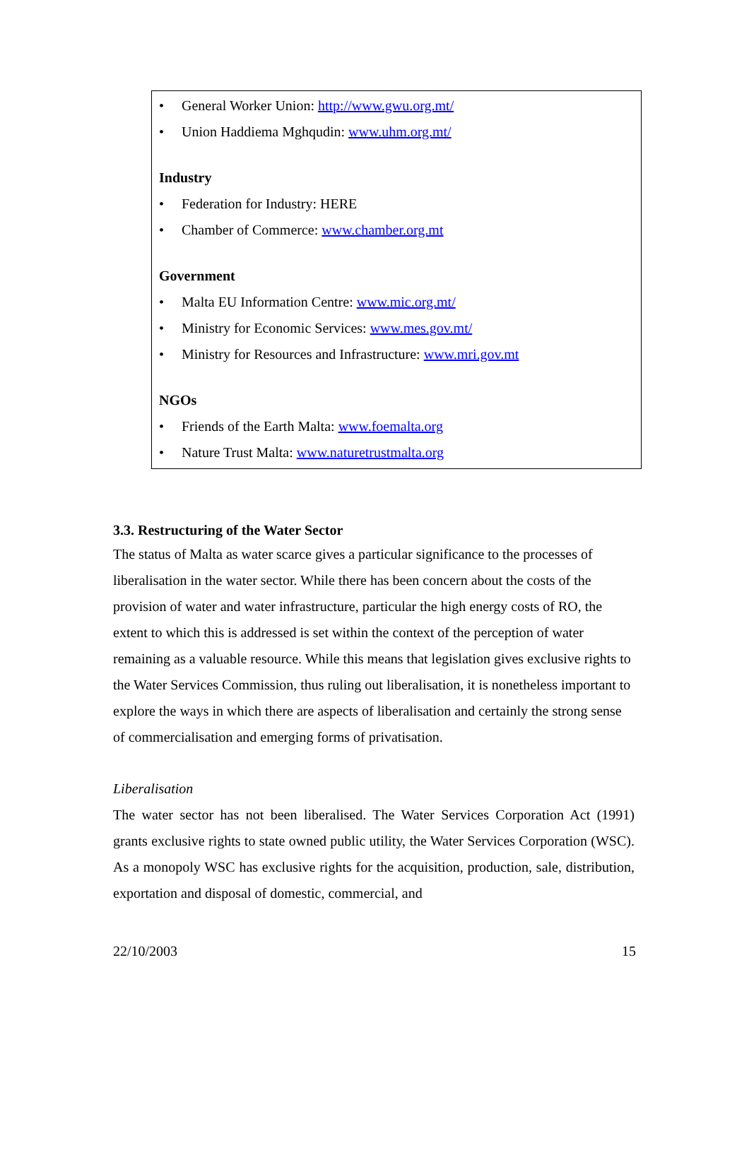• General Worker Union: http://www.gwu.org.mt/
• Union Haddiema Mghqudin: www.uhm.org.mt/
Industry
• Federation for Industry: HERE
• Chamber of Commerce: www.chamber.org.mt
Government
• Malta EU Information Centre: www.mic.org.mt/
• Ministry for Economic Services: www.mes.gov.mt/
• Ministry for Resources and Infrastructure: www.mri.gov.mt
NGOs
• Friends of the Earth Malta: www.foemalta.org
• Nature Trust Malta: www.naturetrustmalta.org
3.3. Restructuring of the Water Sector
The status of Malta as water scarce gives a particular significance to the processes of liberalisation in the water sector. While there has been concern about the costs of the provision of water and water infrastructure, particular the high energy costs of RO, the extent to which this is addressed is set within the context of the perception of water remaining as a valuable resource. While this means that legislation gives exclusive rights to the Water Services Commission, thus ruling out liberalisation, it is nonetheless important to explore the ways in which there are aspects of liberalisation and certainly the strong sense of commercialisation and emerging forms of privatisation.
Liberalisation
The water sector has not been liberalised. The Water Services Corporation Act (1991) grants exclusive rights to state owned public utility, the Water Services Corporation (WSC). As a monopoly WSC has exclusive rights for the acquisition, production, sale, distribution, exportation and disposal of domestic, commercial, and
22/10/2003 15